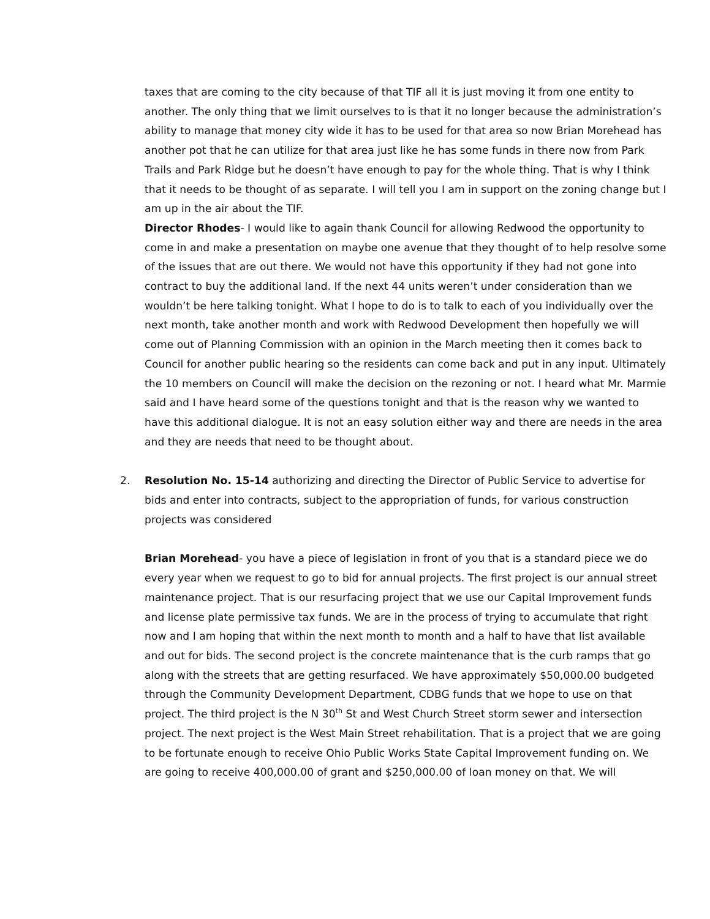taxes that are coming to the city because of that TIF all it is just moving it from one entity to another. The only thing that we limit ourselves to is that it no longer because the administration’s ability to manage that money city wide it has to be used for that area so now Brian Morehead has another pot that he can utilize for that area just like he has some funds in there now from Park Trails and Park Ridge but he doesn’t have enough to pay for the whole thing. That is why I think that it needs to be thought of as separate. I will tell you I am in support on the zoning change but I am up in the air about the TIF.
Director Rhodes- I would like to again thank Council for allowing Redwood the opportunity to come in and make a presentation on maybe one avenue that they thought of to help resolve some of the issues that are out there. We would not have this opportunity if they had not gone into contract to buy the additional land. If the next 44 units weren’t under consideration than we wouldn’t be here talking tonight. What I hope to do is to talk to each of you individually over the next month, take another month and work with Redwood Development then hopefully we will come out of Planning Commission with an opinion in the March meeting then it comes back to Council for another public hearing so the residents can come back and put in any input. Ultimately the 10 members on Council will make the decision on the rezoning or not. I heard what Mr. Marmie said and I have heard some of the questions tonight and that is the reason why we wanted to have this additional dialogue. It is not an easy solution either way and there are needs in the area and they are needs that need to be thought about.
2. Resolution No. 15-14 authorizing and directing the Director of Public Service to advertise for bids and enter into contracts, subject to the appropriation of funds, for various construction projects was considered
Brian Morehead- you have a piece of legislation in front of you that is a standard piece we do every year when we request to go to bid for annual projects. The first project is our annual street maintenance project. That is our resurfacing project that we use our Capital Improvement funds and license plate permissive tax funds. We are in the process of trying to accumulate that right now and I am hoping that within the next month to month and a half to have that list available and out for bids. The second project is the concrete maintenance that is the curb ramps that go along with the streets that are getting resurfaced. We have approximately $50,000.00 budgeted through the Community Development Department, CDBG funds that we hope to use on that project. The third project is the N 30<sup>th</sup> St and West Church Street storm sewer and intersection project. The next project is the West Main Street rehabilitation. That is a project that we are going to be fortunate enough to receive Ohio Public Works State Capital Improvement funding on. We are going to receive 400,000.00 of grant and $250,000.00 of loan money on that. We will